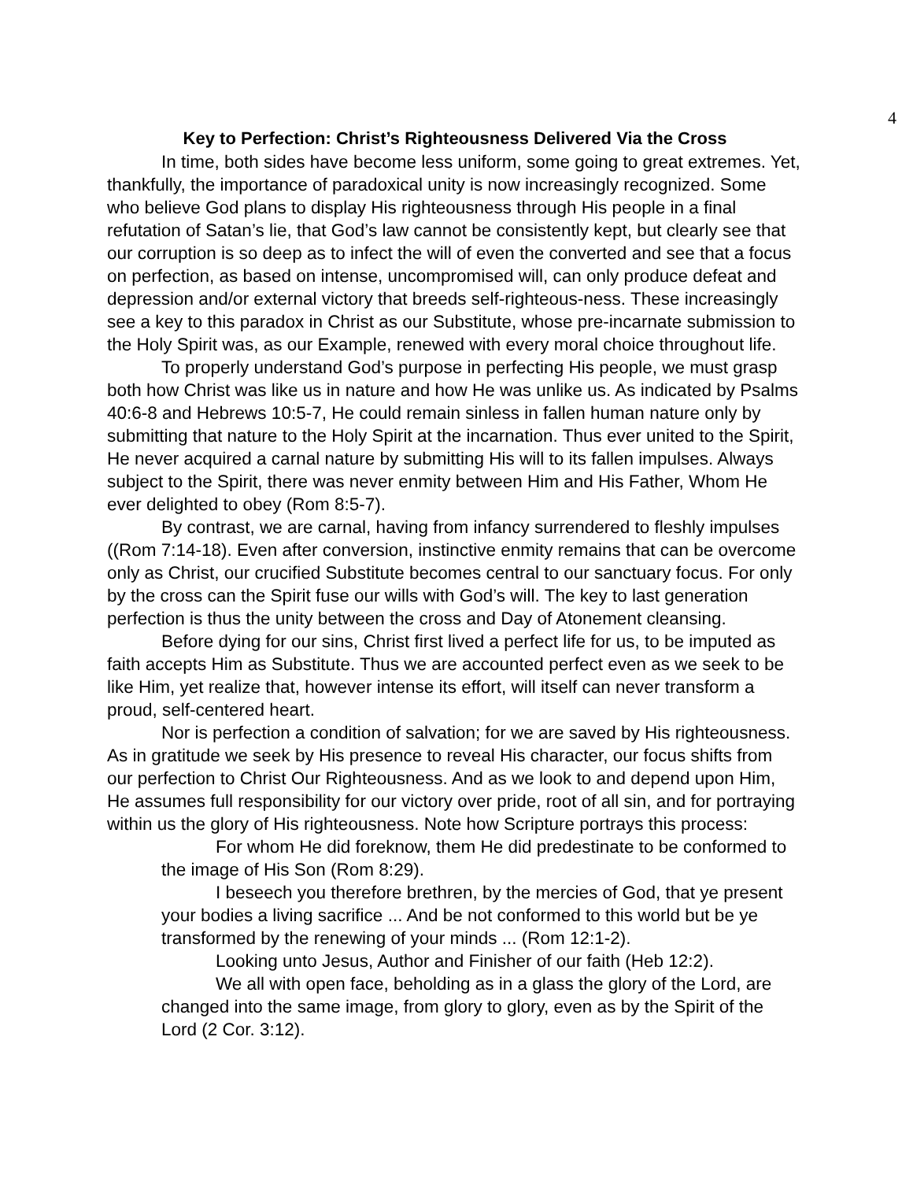4
Key to Perfection: Christ’s Righteousness Delivered Via the Cross
In time, both sides have become less uniform, some going to great extremes. Yet, thankfully, the importance of paradoxical unity is now increasingly recognized. Some who believe God plans to display His righteousness through His people in a final refutation of Satan’s lie, that God’s law cannot be consistently kept, but clearly see that our corruption is so deep as to infect the will of even the converted and see that a focus on perfection, as based on intense, uncompromised will, can only produce defeat and depression and/or external victory that breeds self-righteous-ness. These increasingly see a key to this paradox in Christ as our Substitute, whose pre-incarnate submission to the Holy Spirit was, as our Example, renewed with every moral choice throughout life.
To properly understand God’s purpose in perfecting His people, we must grasp both how Christ was like us in nature and how He was unlike us. As indicated by Psalms 40:6-8 and Hebrews 10:5-7, He could remain sinless in fallen human nature only by submitting that nature to the Holy Spirit at the incarnation. Thus ever united to the Spirit, He never acquired a carnal nature by submitting His will to its fallen impulses. Always subject to the Spirit, there was never enmity between Him and His Father, Whom He ever delighted to obey (Rom 8:5-7).
By contrast, we are carnal, having from infancy surrendered to fleshly impulses ((Rom 7:14-18). Even after conversion, instinctive enmity remains that can be overcome only as Christ, our crucified Substitute becomes central to our sanctuary focus. For only by the cross can the Spirit fuse our wills with God’s will. The key to last generation perfection is thus the unity between the cross and Day of Atonement cleansing.
Before dying for our sins, Christ first lived a perfect life for us, to be imputed as faith accepts Him as Substitute. Thus we are accounted perfect even as we seek to be like Him, yet realize that, however intense its effort, will itself can never transform a proud, self-centered heart.
Nor is perfection a condition of salvation; for we are saved by His righteousness. As in gratitude we seek by His presence to reveal His character, our focus shifts from our perfection to Christ Our Righteousness. And as we look to and depend upon Him, He assumes full responsibility for our victory over pride, root of all sin, and for portraying within us the glory of His righteousness. Note how Scripture portrays this process:
For whom He did foreknow, them He did predestinate to be conformed to the image of His Son (Rom 8:29).
I beseech you therefore brethren, by the mercies of God, that ye present your bodies a living sacrifice ... And be not conformed to this world but be ye transformed by the renewing of your minds ... (Rom 12:1-2).
Looking unto Jesus, Author and Finisher of our faith (Heb 12:2).
We all with open face, beholding as in a glass the glory of the Lord, are changed into the same image, from glory to glory, even as by the Spirit of the Lord (2 Cor. 3:12).